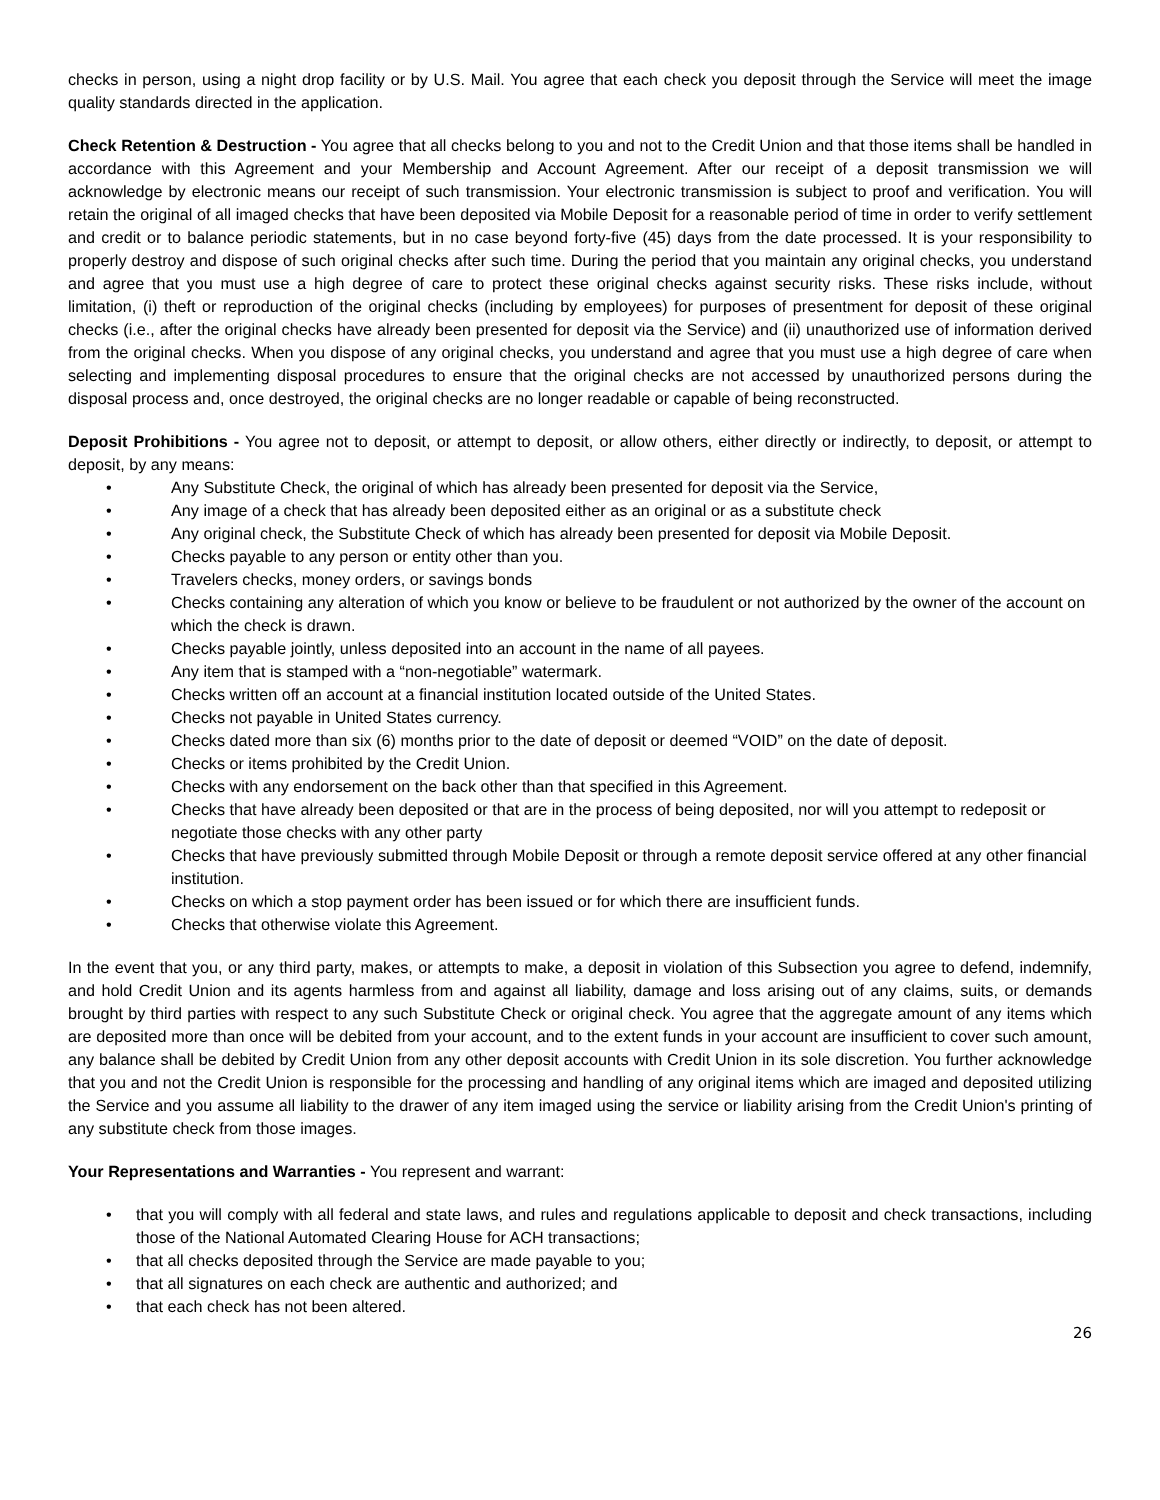checks in person, using a night drop facility or by U.S. Mail. You agree that each check you deposit through the Service will meet the image quality standards directed in the application.
Check Retention & Destruction - You agree that all checks belong to you and not to the Credit Union and that those items shall be handled in accordance with this Agreement and your Membership and Account Agreement. After our receipt of a deposit transmission we will acknowledge by electronic means our receipt of such transmission. Your electronic transmission is subject to proof and verification. You will retain the original of all imaged checks that have been deposited via Mobile Deposit for a reasonable period of time in order to verify settlement and credit or to balance periodic statements, but in no case beyond forty-five (45) days from the date processed. It is your responsibility to properly destroy and dispose of such original checks after such time. During the period that you maintain any original checks, you understand and agree that you must use a high degree of care to protect these original checks against security risks. These risks include, without limitation, (i) theft or reproduction of the original checks (including by employees) for purposes of presentment for deposit of these original checks (i.e., after the original checks have already been presented for deposit via the Service) and (ii) unauthorized use of information derived from the original checks. When you dispose of any original checks, you understand and agree that you must use a high degree of care when selecting and implementing disposal procedures to ensure that the original checks are not accessed by unauthorized persons during the disposal process and, once destroyed, the original checks are no longer readable or capable of being reconstructed.
Deposit Prohibitions - You agree not to deposit, or attempt to deposit, or allow others, either directly or indirectly, to deposit, or attempt to deposit, by any means:
• Any Substitute Check, the original of which has already been presented for deposit via the Service,
• Any image of a check that has already been deposited either as an original or as a substitute check
• Any original check, the Substitute Check of which has already been presented for deposit via Mobile Deposit.
• Checks payable to any person or entity other than you.
• Travelers checks, money orders, or savings bonds
• Checks containing any alteration of which you know or believe to be fraudulent or not authorized by the owner of the account on which the check is drawn.
• Checks payable jointly, unless deposited into an account in the name of all payees.
• Any item that is stamped with a “non-negotiable” watermark.
• Checks written off an account at a financial institution located outside of the United States.
• Checks not payable in United States currency.
• Checks dated more than six (6) months prior to the date of deposit or deemed “VOID” on the date of deposit.
• Checks or items prohibited by the Credit Union.
• Checks with any endorsement on the back other than that specified in this Agreement.
• Checks that have already been deposited or that are in the process of being deposited, nor will you attempt to redeposit or negotiate those checks with any other party
• Checks that have previously submitted through Mobile Deposit or through a remote deposit service offered at any other financial institution.
• Checks on which a stop payment order has been issued or for which there are insufficient funds.
• Checks that otherwise violate this Agreement.
In the event that you, or any third party, makes, or attempts to make, a deposit in violation of this Subsection you agree to defend, indemnify, and hold Credit Union and its agents harmless from and against all liability, damage and loss arising out of any claims, suits, or demands brought by third parties with respect to any such Substitute Check or original check. You agree that the aggregate amount of any items which are deposited more than once will be debited from your account, and to the extent funds in your account are insufficient to cover such amount, any balance shall be debited by Credit Union from any other deposit accounts with Credit Union in its sole discretion. You further acknowledge that you and not the Credit Union is responsible for the processing and handling of any original items which are imaged and deposited utilizing the Service and you assume all liability to the drawer of any item imaged using the service or liability arising from the Credit Union's printing of any substitute check from those images.
Your Representations and Warranties - You represent and warrant:
• that you will comply with all federal and state laws, and rules and regulations applicable to deposit and check transactions, including those of the National Automated Clearing House for ACH transactions;
• that all checks deposited through the Service are made payable to you;
• that all signatures on each check are authentic and authorized; and
• that each check has not been altered.
26